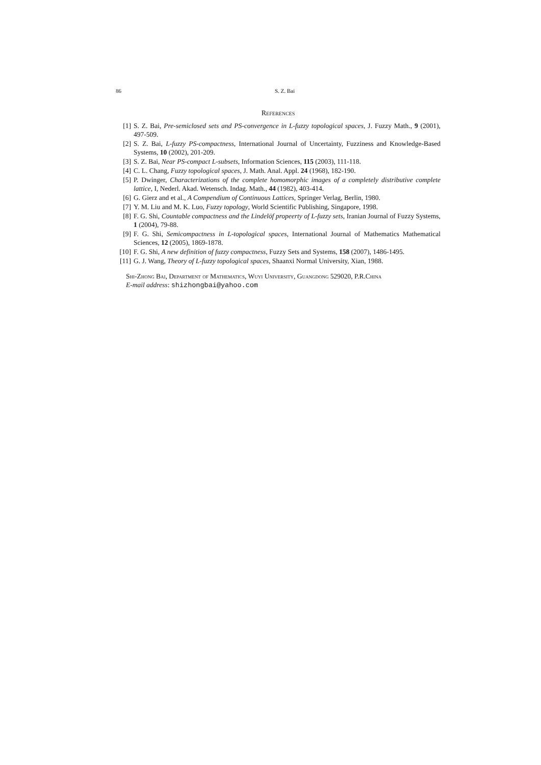86 S. Z. Bai
References
[1] S. Z. Bai, Pre-semiclosed sets and PS-convergence in L-fuzzy topological spaces, J. Fuzzy Math., 9 (2001), 497-509.
[2] S. Z. Bai, L-fuzzy PS-compactness, International Journal of Uncertainty, Fuzziness and Knowledge-Based Systems, 10 (2002), 201-209.
[3] S. Z. Bai, Near PS-compact L-subsets, Information Sciences, 115 (2003), 111-118.
[4] C. L. Chang, Fuzzy topological spaces, J. Math. Anal. Appl. 24 (1968), 182-190.
[5] P. Dwinger, Characterizations of the complete homomorphic images of a completely distributive complete lattice, I, Nederl. Akad. Wetensch. Indag. Math., 44 (1982), 403-414.
[6] G. Gierz and et al., A Compendium of Continuous Lattices, Springer Verlag, Berlin, 1980.
[7] Y. M. Liu and M. K. Luo, Fuzzy topology, World Scientific Publishing, Singapore, 1998.
[8] F. G. Shi, Countable compactness and the Lindelöf propeerty of L-fuzzy sets, Iranian Journal of Fuzzy Systems, 1 (2004), 79-88.
[9] F. G. Shi, Semicompactness in L-topological spaces, International Journal of Mathematics Mathematical Sciences, 12 (2005), 1869-1878.
[10] F. G. Shi, A new definition of fuzzy compactness, Fuzzy Sets and Systems, 158 (2007), 1486-1495.
[11] G. J. Wang, Theory of L-fuzzy topological spaces, Shaanxi Normal University, Xian, 1988.
Shi-Zhong Bai, Department of Mathematics, Wuyi University, Guangdong 529020, P.R.China
E-mail address: shizhongbai@yahoo.com